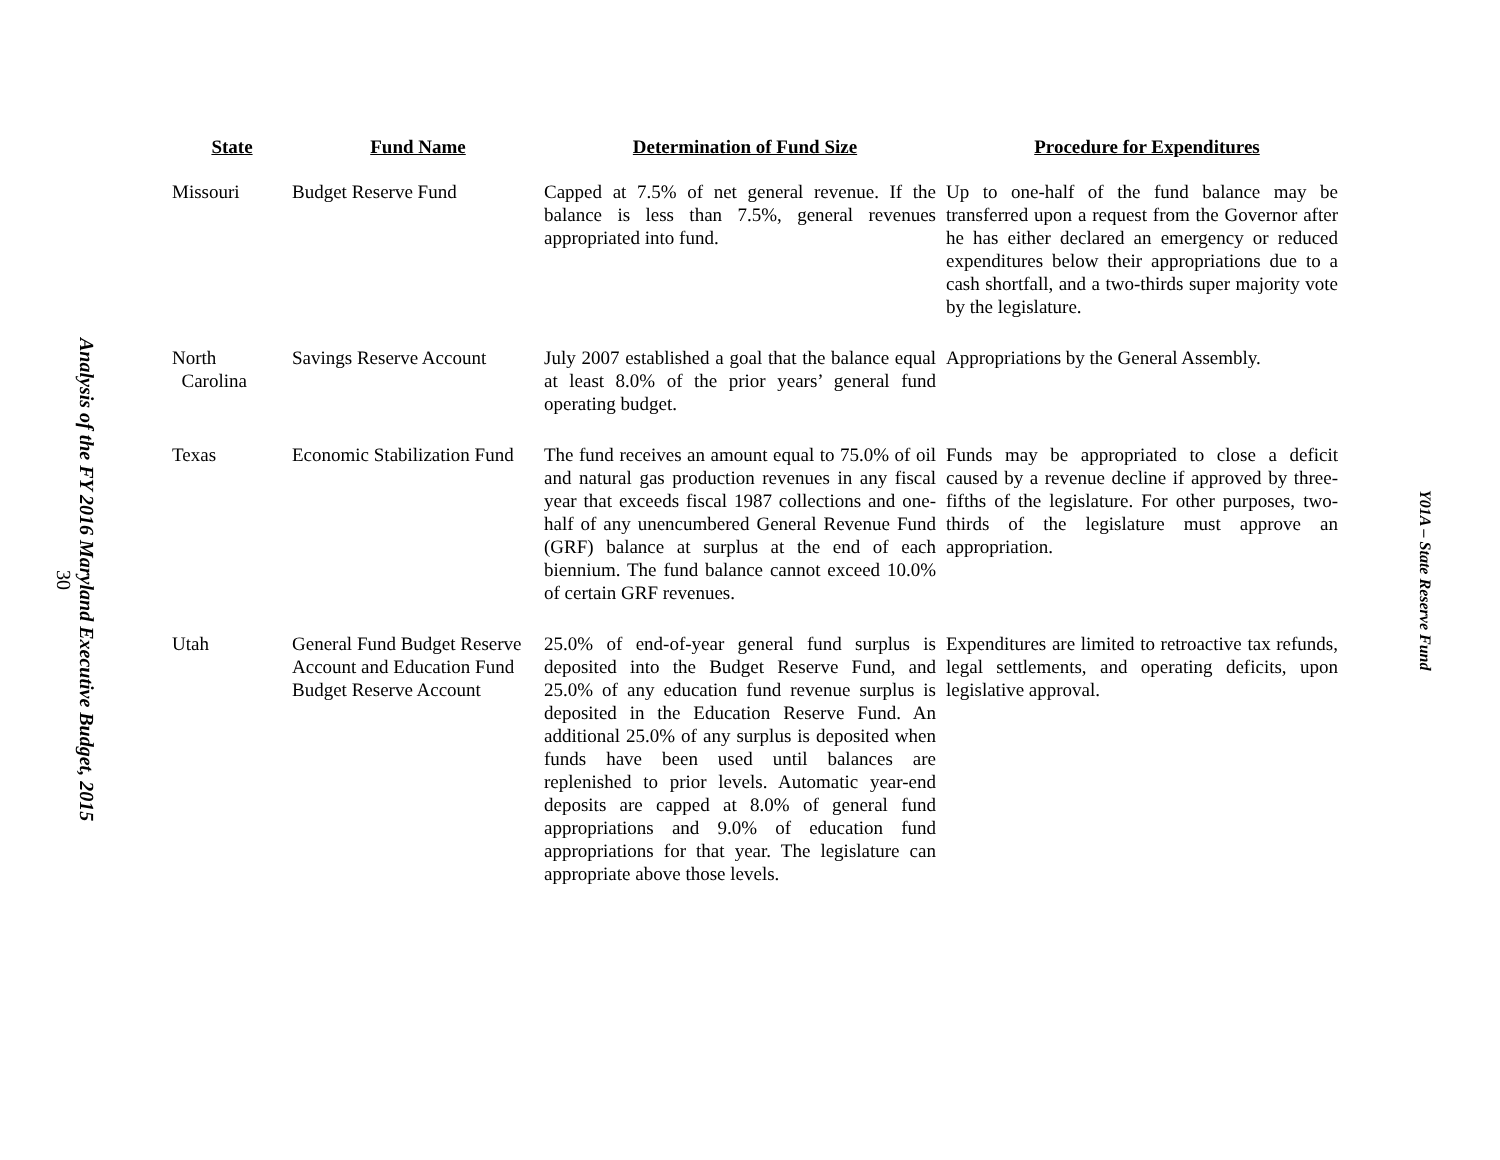Analysis of the FY 2016 Maryland Executive Budget, 2015
30
| State | Fund Name | Determination of Fund Size | Procedure for Expenditures |
| --- | --- | --- | --- |
| Missouri | Budget Reserve Fund | Capped at 7.5% of net general revenue. If the balance is less than 7.5%, general revenues appropriated into fund. | Up to one-half of the fund balance may be transferred upon a request from the Governor after he has either declared an emergency or reduced expenditures below their appropriations due to a cash shortfall, and a two-thirds super majority vote by the legislature. |
| North Carolina | Savings Reserve Account | July 2007 established a goal that the balance equal at least 8.0% of the prior years’ general fund operating budget. | Appropriations by the General Assembly. |
| Texas | Economic Stabilization Fund | The fund receives an amount equal to 75.0% of oil and natural gas production revenues in any fiscal year that exceeds fiscal 1987 collections and one-half of any unencumbered General Revenue Fund (GRF) balance at surplus at the end of each biennium. The fund balance cannot exceed 10.0% of certain GRF revenues. | Funds may be appropriated to close a deficit caused by a revenue decline if approved by three-fifths of the legislature. For other purposes, two-thirds of the legislature must approve an appropriation. |
| Utah | General Fund Budget Reserve Account and Education Fund Budget Reserve Account | 25.0% of end-of-year general fund surplus is deposited into the Budget Reserve Fund, and 25.0% of any education fund revenue surplus is deposited in the Education Reserve Fund. An additional 25.0% of any surplus is deposited when funds have been used until balances are replenished to prior levels. Automatic year-end deposits are capped at 8.0% of general fund appropriations and 9.0% of education fund appropriations for that year. The legislature can appropriate above those levels. | Expenditures are limited to retroactive tax refunds, legal settlements, and operating deficits, upon legislative approval. |
Y01A – State Reserve Fund